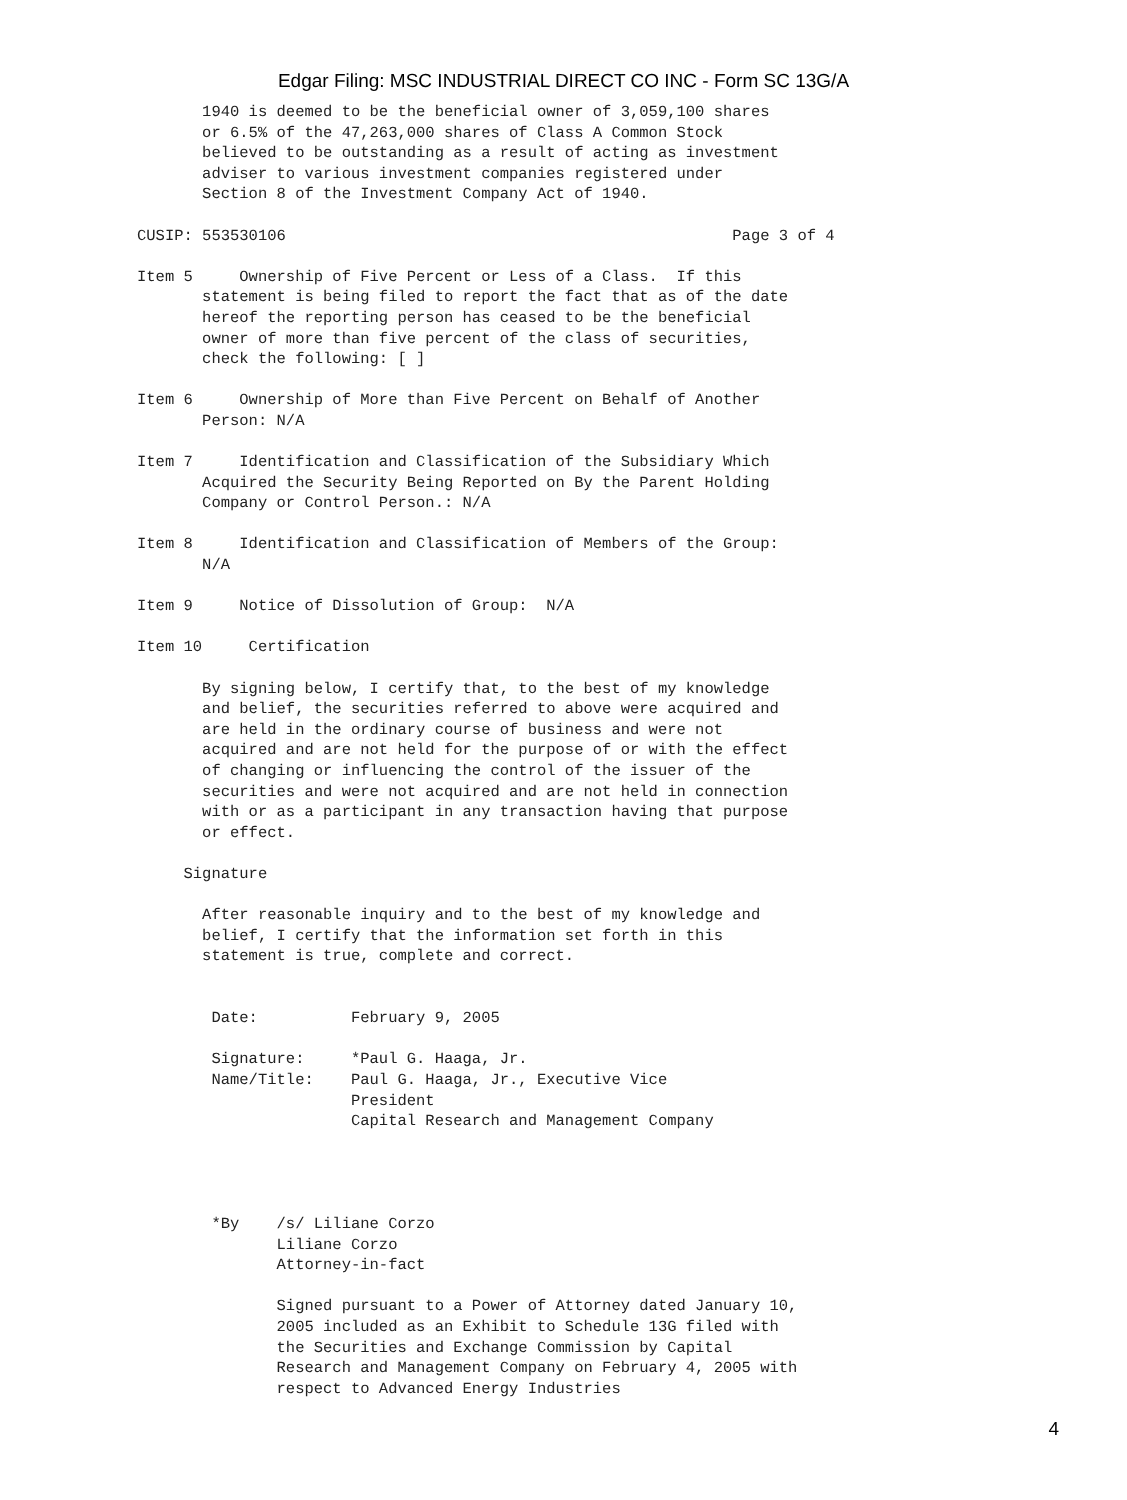Edgar Filing: MSC INDUSTRIAL DIRECT CO INC - Form SC 13G/A
       1940 is deemed to be the beneficial owner of 3,059,100 shares
       or 6.5% of the 47,263,000 shares of Class A Common Stock
       believed to be outstanding as a result of acting as investment
       adviser to various investment companies registered under
       Section 8 of the Investment Company Act of 1940.

CUSIP: 553530106                                                Page 3 of 4

Item 5     Ownership of Five Percent or Less of a Class.  If this
       statement is being filed to report the fact that as of the date
       hereof the reporting person has ceased to be the beneficial
       owner of more than five percent of the class of securities,
       check the following: [ ]

Item 6     Ownership of More than Five Percent on Behalf of Another
       Person: N/A

Item 7     Identification and Classification of the Subsidiary Which
       Acquired the Security Being Reported on By the Parent Holding
       Company or Control Person.: N/A

Item 8     Identification and Classification of Members of the Group:
       N/A

Item 9     Notice of Dissolution of Group:  N/A

Item 10     Certification

       By signing below, I certify that, to the best of my knowledge
       and belief, the securities referred to above were acquired and
       are held in the ordinary course of business and were not
       acquired and are not held for the purpose of or with the effect
       of changing or influencing the control of the issuer of the
       securities and were not acquired and are not held in connection
       with or as a participant in any transaction having that purpose
       or effect.

     Signature

       After reasonable inquiry and to the best of my knowledge and
       belief, I certify that the information set forth in this
       statement is true, complete and correct.


        Date:          February 9, 2005

        Signature:     *Paul G. Haaga, Jr.
        Name/Title:    Paul G. Haaga, Jr., Executive Vice
                       President
                       Capital Research and Management Company




        *By    /s/ Liliane Corzo
               Liliane Corzo
               Attorney-in-fact

               Signed pursuant to a Power of Attorney dated January 10,
               2005 included as an Exhibit to Schedule 13G filed with
               the Securities and Exchange Commission by Capital
               Research and Management Company on February 4, 2005 with
               respect to Advanced Energy Industries
4